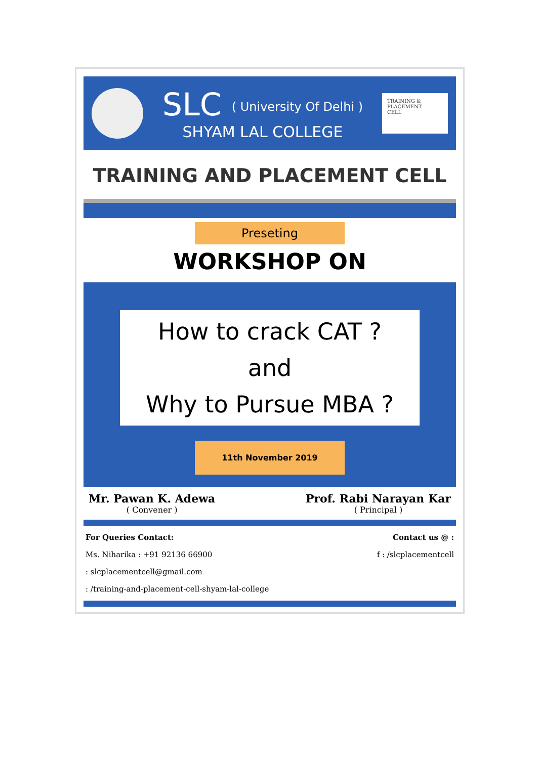SLC ( University Of Delhi )
SHYAM LAL COLLEGE
TRAINING &
PLACEMENT
CELL
TRAINING AND PLACEMENT CELL
Preseting
WORKSHOP ON
How to crack CAT ?
and
Why to Pursue MBA ?
11th November 2019
Mr. Pawan K. Adewa
( Convener )
Prof. Rabi Narayan Kar
( Principal )
For Queries Contact:
Ms. Niharika : +91 92136 66900
: slcplacementcell@gmail.com
: /training-and-placement-cell-shyam-lal-college
Contact us @ :
f : /slcplacementcell